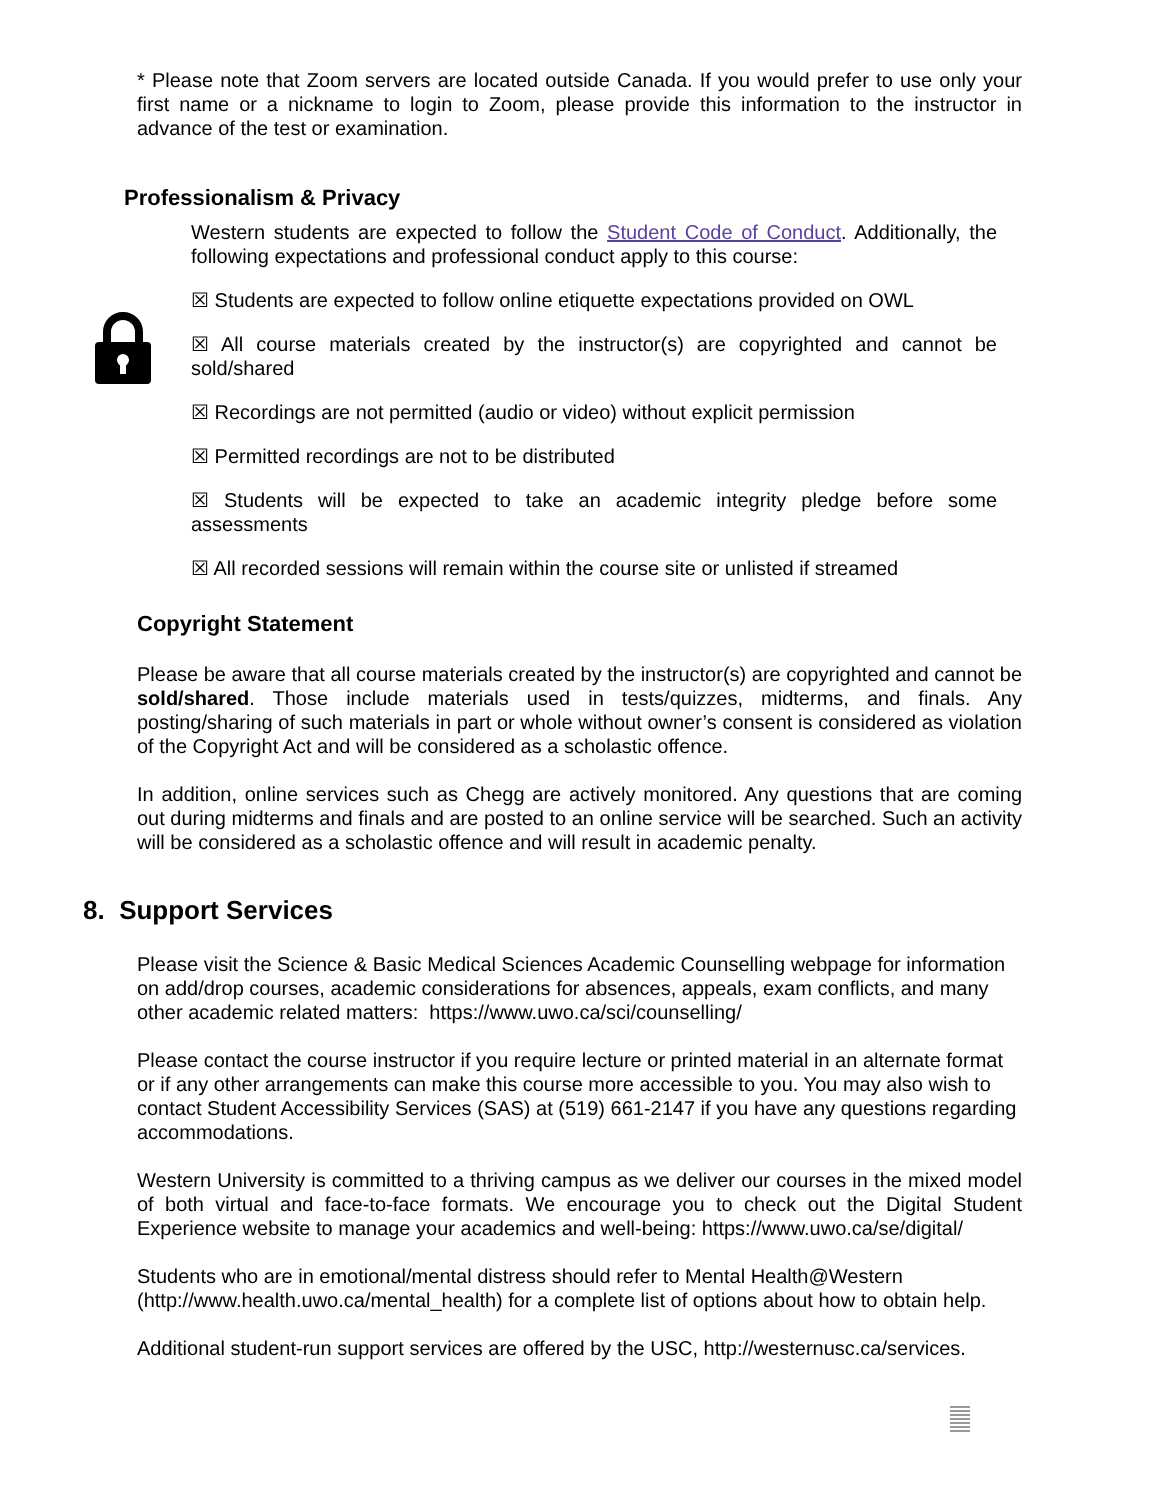* Please note that Zoom servers are located outside Canada. If you would prefer to use only your first name or a nickname to login to Zoom, please provide this information to the instructor in advance of the test or examination.
Professionalism & Privacy
Western students are expected to follow the Student Code of Conduct. Additionally, the following expectations and professional conduct apply to this course:
☒ Students are expected to follow online etiquette expectations provided on OWL
☒ All course materials created by the instructor(s) are copyrighted and cannot be sold/shared
☒ Recordings are not permitted (audio or video) without explicit permission
☒ Permitted recordings are not to be distributed
☒ Students will be expected to take an academic integrity pledge before some assessments
☒ All recorded sessions will remain within the course site or unlisted if streamed
Copyright Statement
Please be aware that all course materials created by the instructor(s) are copyrighted and cannot be sold/shared. Those include materials used in tests/quizzes, midterms, and finals. Any posting/sharing of such materials in part or whole without owner’s consent is considered as violation of the Copyright Act and will be considered as a scholastic offence.
In addition, online services such as Chegg are actively monitored. Any questions that are coming out during midterms and finals and are posted to an online service will be searched. Such an activity will be considered as a scholastic offence and will result in academic penalty.
8. Support Services
Please visit the Science & Basic Medical Sciences Academic Counselling webpage for information on add/drop courses, academic considerations for absences, appeals, exam conflicts, and many other academic related matters: https://www.uwo.ca/sci/counselling/
Please contact the course instructor if you require lecture or printed material in an alternate format or if any other arrangements can make this course more accessible to you. You may also wish to contact Student Accessibility Services (SAS) at (519) 661-2147 if you have any questions regarding accommodations.
Western University is committed to a thriving campus as we deliver our courses in the mixed model of both virtual and face-to-face formats. We encourage you to check out the Digital Student Experience website to manage your academics and well-being: https://www.uwo.ca/se/digital/
Students who are in emotional/mental distress should refer to Mental Health@Western (http://www.health.uwo.ca/mental_health) for a complete list of options about how to obtain help.
Additional student-run support services are offered by the USC, http://westernusc.ca/services.